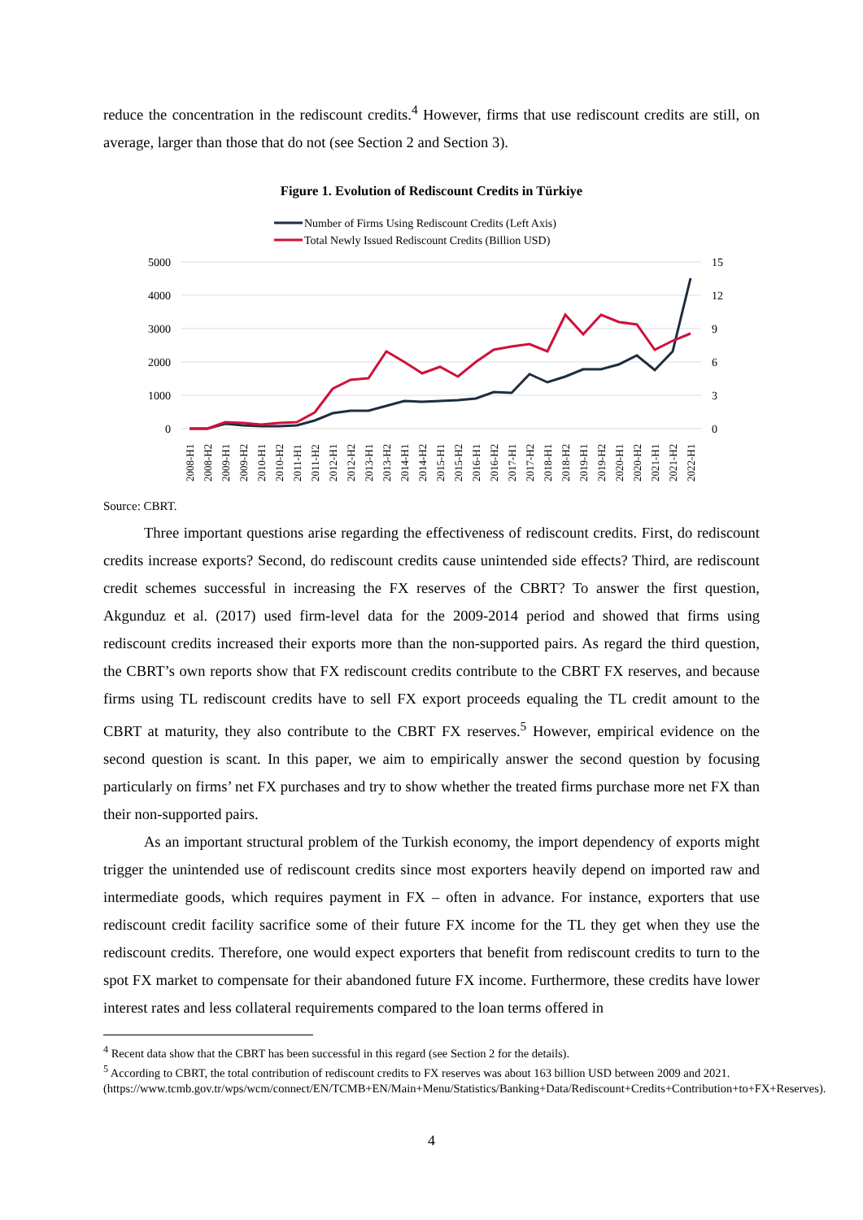reduce the concentration in the rediscount credits.<sup>4</sup> However, firms that use rediscount credits are still, on average, larger than those that do not (see Section 2 and Section 3).
Figure 1. Evolution of Rediscount Credits in Türkiye
Number of Firms Using Rediscount Credits (Left Axis)
Total Newly Issued Rediscount Credits (Billion USD)
5000
4000
3000
2000
1000
0
15
12
9
6
3
0
2008-H1
2008-H2
2009-H1
2009-H2
2010-H1
2010-H2
2011-H1
2011-H2
2012-H1
2012-H2
2013-H1
2013-H2
2014-H1
2014-H2
2015-H1
2015-H2
2016-H1
2016-H2
2017-H1
2017-H2
2018-H1
2018-H2
2019-H1
2019-H2
2020-H1
2020-H2
2021-H1
2021-H2
2022-H1
Source: CBRT.
Three important questions arise regarding the effectiveness of rediscount credits. First, do rediscount credits increase exports? Second, do rediscount credits cause unintended side effects? Third, are rediscount credit schemes successful in increasing the FX reserves of the CBRT? To answer the first question, Akgunduz et al. (2017) used firm-level data for the 2009-2014 period and showed that firms using rediscount credits increased their exports more than the non-supported pairs. As regard the third question, the CBRT’s own reports show that FX rediscount credits contribute to the CBRT FX reserves, and because firms using TL rediscount credits have to sell FX export proceeds equaling the TL credit amount to the CBRT at maturity, they also contribute to the CBRT FX reserves.<sup>5</sup> However, empirical evidence on the second question is scant. In this paper, we aim to empirically answer the second question by focusing particularly on firms’ net FX purchases and try to show whether the treated firms purchase more net FX than their non-supported pairs.
As an important structural problem of the Turkish economy, the import dependency of exports might trigger the unintended use of rediscount credits since most exporters heavily depend on imported raw and intermediate goods, which requires payment in FX – often in advance. For instance, exporters that use rediscount credit facility sacrifice some of their future FX income for the TL they get when they use the rediscount credits. Therefore, one would expect exporters that benefit from rediscount credits to turn to the spot FX market to compensate for their abandoned future FX income. Furthermore, these credits have lower interest rates and less collateral requirements compared to the loan terms offered in
<sup>4</sup> Recent data show that the CBRT has been successful in this regard (see Section 2 for the details).
<sup>5</sup> According to CBRT, the total contribution of rediscount credits to FX reserves was about 163 billion USD between 2009 and 2021.
(https://www.tcmb.gov.tr/wps/wcm/connect/EN/TCMB+EN/Main+Menu/Statistics/Banking+Data/Rediscount+Credits+Contribution+to+FX+Reserves).
4